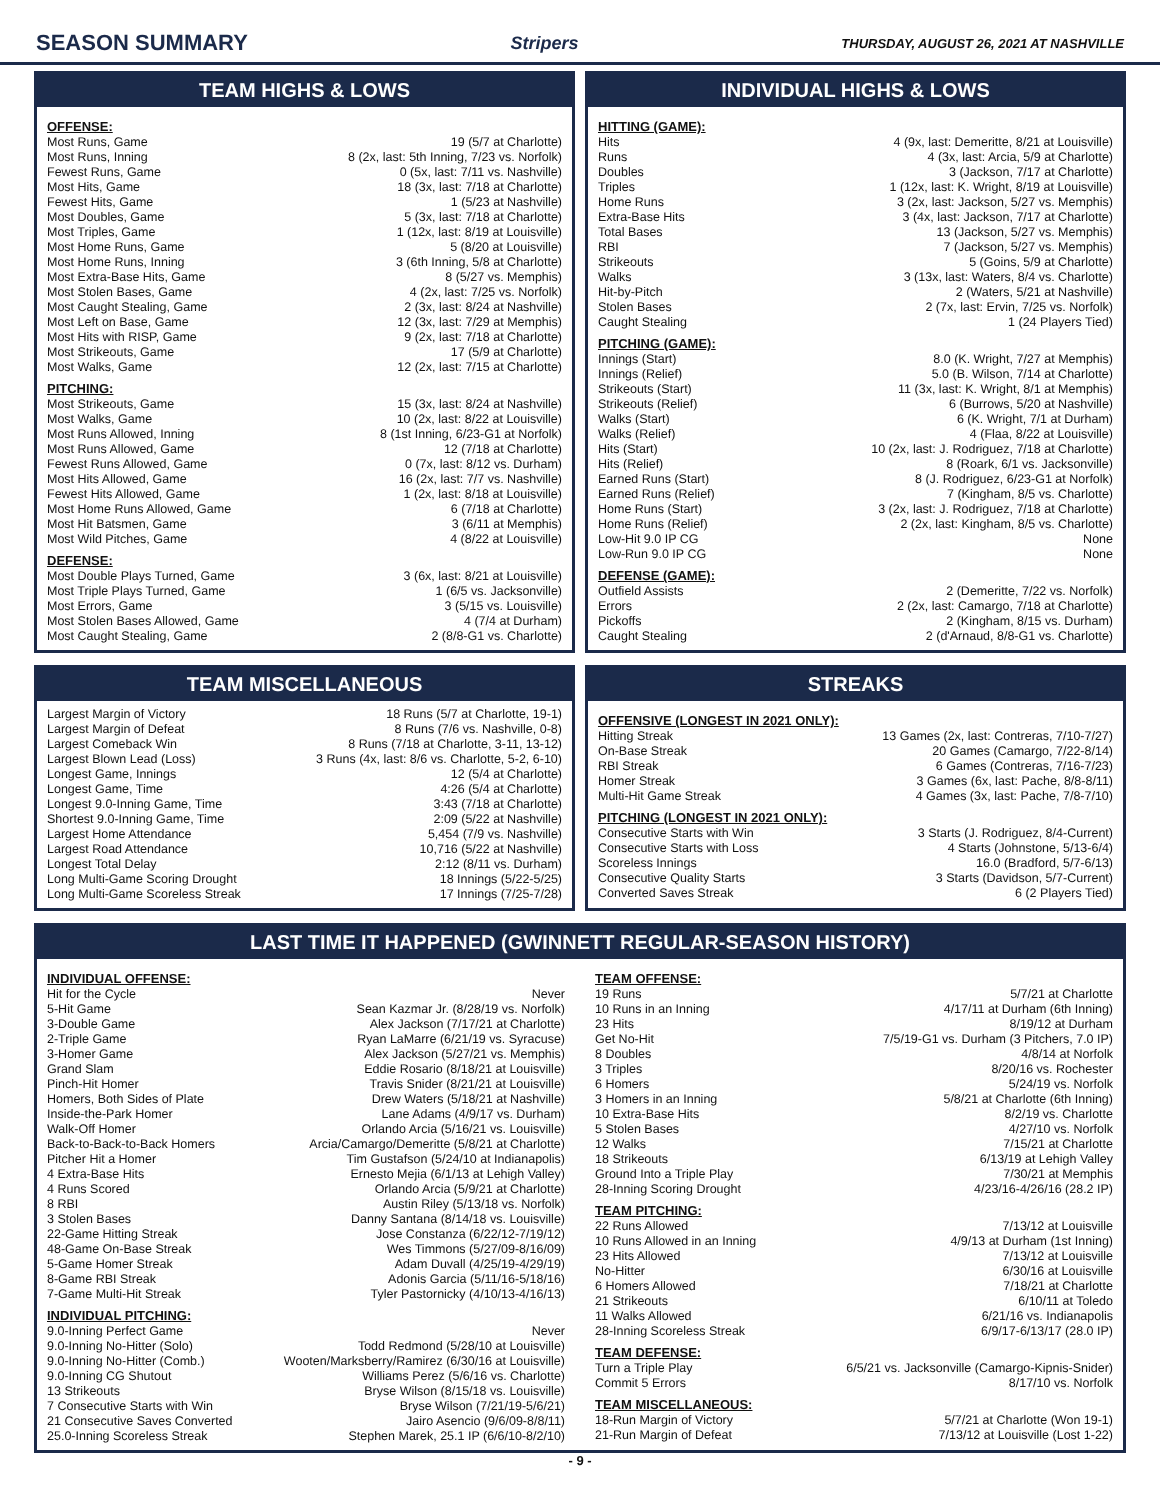SEASON SUMMARY
Stripers THURSDAY, AUGUST 26, 2021 AT NASHVILLE
TEAM HIGHS & LOWS
OFFENSE:
| Most Runs, Game | 19 (5/7 at Charlotte) |
| Most Runs, Inning | 8 (2x, last: 5th Inning, 7/23 vs. Norfolk) |
| Fewest Runs, Game | 0 (5x, last: 7/11 vs. Nashville) |
| Most Hits, Game | 18 (3x, last: 7/18 at Charlotte) |
| Fewest Hits, Game | 1 (5/23 at Nashville) |
| Most Doubles, Game | 5 (3x, last: 7/18 at Charlotte) |
| Most Triples, Game | 1 (12x, last: 8/19 at Louisville) |
| Most Home Runs, Game | 5 (8/20 at Louisville) |
| Most Home Runs, Inning | 3 (6th Inning, 5/8 at Charlotte) |
| Most Extra-Base Hits, Game | 8 (5/27 vs. Memphis) |
| Most Stolen Bases, Game | 4 (2x, last: 7/25 vs. Norfolk) |
| Most Caught Stealing, Game | 2 (3x, last: 8/24 at Nashville) |
| Most Left on Base, Game | 12 (3x, last: 7/29 at Memphis) |
| Most Hits with RISP, Game | 9 (2x, last: 7/18 at Charlotte) |
| Most Strikeouts, Game | 17 (5/9 at Charlotte) |
| Most Walks, Game | 12 (2x, last: 7/15 at Charlotte) |
PITCHING:
| Most Strikeouts, Game | 15 (3x, last: 8/24 at Nashville) |
| Most Walks, Game | 10 (2x, last: 8/22 at Louisville) |
| Most Runs Allowed, Inning | 8 (1st Inning, 6/23-G1 at Norfolk) |
| Most Runs Allowed, Game | 12 (7/18 at Charlotte) |
| Fewest Runs Allowed, Game | 0 (7x, last: 8/12 vs. Durham) |
| Most Hits Allowed, Game | 16 (2x, last: 7/7 vs. Nashville) |
| Fewest Hits Allowed, Game | 1 (2x, last: 8/18 at Louisville) |
| Most Home Runs Allowed, Game | 6 (7/18 at Charlotte) |
| Most Hit Batsmen, Game | 3 (6/11 at Memphis) |
| Most Wild Pitches, Game | 4 (8/22 at Louisville) |
DEFENSE:
| Most Double Plays Turned, Game | 3 (6x, last: 8/21 at Louisville) |
| Most Triple Plays Turned, Game | 1 (6/5 vs. Jacksonville) |
| Most Errors, Game | 3 (5/15 vs. Louisville) |
| Most Stolen Bases Allowed, Game | 4 (7/4 at Durham) |
| Most Caught Stealing, Game | 2 (8/8-G1 vs. Charlotte) |
INDIVIDUAL HIGHS & LOWS
HITTING (GAME):
| Hits | 4 (9x, last: Demeritte, 8/21 at Louisville) |
| Runs | 4 (3x, last: Arcia, 5/9 at Charlotte) |
| Doubles | 3 (Jackson, 7/17 at Charlotte) |
| Triples | 1 (12x, last: K. Wright, 8/19 at Louisville) |
| Home Runs | 3 (2x, last: Jackson, 5/27 vs. Memphis) |
| Extra-Base Hits | 3 (4x, last: Jackson, 7/17 at Charlotte) |
| Total Bases | 13 (Jackson, 5/27 vs. Memphis) |
| RBI | 7 (Jackson, 5/27 vs. Memphis) |
| Strikeouts | 5 (Goins, 5/9 at Charlotte) |
| Walks | 3 (13x, last: Waters, 8/4 vs. Charlotte) |
| Hit-by-Pitch | 2 (Waters, 5/21 at Nashville) |
| Stolen Bases | 2 (7x, last: Ervin, 7/25 vs. Norfolk) |
| Caught Stealing | 1 (24 Players Tied) |
PITCHING (GAME):
| Innings (Start) | 8.0 (K. Wright, 7/27 at Memphis) |
| Innings (Relief) | 5.0 (B. Wilson, 7/14 at Charlotte) |
| Strikeouts (Start) | 11 (3x, last: K. Wright, 8/1 at Memphis) |
| Strikeouts (Relief) | 6 (Burrows, 5/20 at Nashville) |
| Walks (Start) | 6 (K. Wright, 7/1 at Durham) |
| Walks (Relief) | 4 (Flaa, 8/22 at Louisville) |
| Hits (Start) | 10 (2x, last: J. Rodriguez, 7/18 at Charlotte) |
| Hits (Relief) | 8 (Roark, 6/1 vs. Jacksonville) |
| Earned Runs (Start) | 8 (J. Rodriguez, 6/23-G1 at Norfolk) |
| Earned Runs (Relief) | 7 (Kingham, 8/5 vs. Charlotte) |
| Home Runs (Start) | 3 (2x, last: J. Rodriguez, 7/18 at Charlotte) |
| Home Runs (Relief) | 2 (2x, last: Kingham, 8/5 vs. Charlotte) |
| Low-Hit 9.0 IP CG | None |
| Low-Run 9.0 IP CG | None |
DEFENSE (GAME):
| Outfield Assists | 2 (Demeritte, 7/22 vs. Norfolk) |
| Errors | 2 (2x, last: Camargo, 7/18 at Charlotte) |
| Pickoffs | 2 (Kingham, 8/15 vs. Durham) |
| Caught Stealing | 2 (d'Arnaud, 8/8-G1 vs. Charlotte) |
TEAM MISCELLANEOUS
| Largest Margin of Victory | 18 Runs (5/7 at Charlotte, 19-1) |
| Largest Margin of Defeat | 8 Runs (7/6 vs. Nashville, 0-8) |
| Largest Comeback Win | 8 Runs (7/18 at Charlotte, 3-11, 13-12) |
| Largest Blown Lead (Loss) | 3 Runs (4x, last: 8/6 vs. Charlotte, 5-2, 6-10) |
| Longest Game, Innings | 12 (5/4 at Charlotte) |
| Longest Game, Time | 4:26 (5/4 at Charlotte) |
| Longest 9.0-Inning Game, Time | 3:43 (7/18 at Charlotte) |
| Shortest 9.0-Inning Game, Time | 2:09 (5/22 at Nashville) |
| Largest Home Attendance | 5,454 (7/9 vs. Nashville) |
| Largest Road Attendance | 10,716 (5/22 at Nashville) |
| Longest Total Delay | 2:12 (8/11 vs. Durham) |
| Long Multi-Game Scoring Drought | 18 Innings (5/22-5/25) |
| Long Multi-Game Scoreless Streak | 17 Innings (7/25-7/28) |
STREAKS
OFFENSIVE (LONGEST IN 2021 ONLY):
| Hitting Streak | 13 Games (2x, last: Contreras, 7/10-7/27) |
| On-Base Streak | 20 Games (Camargo, 7/22-8/14) |
| RBI Streak | 6 Games (Contreras, 7/16-7/23) |
| Homer Streak | 3 Games (6x, last: Pache, 8/8-8/11) |
| Multi-Hit Game Streak | 4 Games (3x, last: Pache, 7/8-7/10) |
PITCHING (LONGEST IN 2021 ONLY):
| Consecutive Starts with Win | 3 Starts (J. Rodriguez, 8/4-Current) |
| Consecutive Starts with Loss | 4 Starts (Johnstone, 5/13-6/4) |
| Scoreless Innings | 16.0 (Bradford, 5/7-6/13) |
| Consecutive Quality Starts | 3 Starts (Davidson, 5/7-Current) |
| Converted Saves Streak | 6 (2 Players Tied) |
LAST TIME IT HAPPENED (GWINNETT REGULAR-SEASON HISTORY)
INDIVIDUAL OFFENSE:
| Hit for the Cycle | Never |
| 5-Hit Game | Sean Kazmar Jr. (8/28/19 vs. Norfolk) |
| 3-Double Game | Alex Jackson (7/17/21 at Charlotte) |
| 2-Triple Game | Ryan LaMarre (6/21/19 vs. Syracuse) |
| 3-Homer Game | Alex Jackson (5/27/21 vs. Memphis) |
| Grand Slam | Eddie Rosario (8/18/21 at Louisville) |
| Pinch-Hit Homer | Travis Snider (8/21/21 at Louisville) |
| Homers, Both Sides of Plate | Drew Waters (5/18/21 at Nashville) |
| Inside-the-Park Homer | Lane Adams (4/9/17 vs. Durham) |
| Walk-Off Homer | Orlando Arcia (5/16/21 vs. Louisville) |
| Back-to-Back-to-Back Homers | Arcia/Camargo/Demeritte (5/8/21 at Charlotte) |
| Pitcher Hit a Homer | Tim Gustafson (5/24/10 at Indianapolis) |
| 4 Extra-Base Hits | Ernesto Mejia (6/1/13 at Lehigh Valley) |
| 4 Runs Scored | Orlando Arcia (5/9/21 at Charlotte) |
| 8 RBI | Austin Riley (5/13/18 vs. Norfolk) |
| 3 Stolen Bases | Danny Santana (8/14/18 vs. Louisville) |
| 22-Game Hitting Streak | Jose Constanza (6/22/12-7/19/12) |
| 48-Game On-Base Streak | Wes Timmons (5/27/09-8/16/09) |
| 5-Game Homer Streak | Adam Duvall (4/25/19-4/29/19) |
| 8-Game RBI Streak | Adonis Garcia (5/11/16-5/18/16) |
| 7-Game Multi-Hit Streak | Tyler Pastornicky (4/10/13-4/16/13) |
INDIVIDUAL PITCHING:
| 9.0-Inning Perfect Game | Never |
| 9.0-Inning No-Hitter (Solo) | Todd Redmond (5/28/10 at Louisville) |
| 9.0-Inning No-Hitter (Comb.) | Wooten/Marksberry/Ramirez (6/30/16 at Louisville) |
| 9.0-Inning CG Shutout | Williams Perez (5/6/16 vs. Charlotte) |
| 13 Strikeouts | Bryse Wilson (8/15/18 vs. Louisville) |
| 7 Consecutive Starts with Win | Bryse Wilson (7/21/19-5/6/21) |
| 21 Consecutive Saves Converted | Jairo Asencio (9/6/09-8/8/11) |
| 25.0-Inning Scoreless Streak | Stephen Marek, 25.1 IP (6/6/10-8/2/10) |
TEAM OFFENSE:
| 19 Runs | 5/7/21 at Charlotte |
| 10 Runs in an Inning | 4/17/11 at Durham (6th Inning) |
| 23 Hits | 8/19/12 at Durham |
| Get No-Hit | 7/5/19-G1 vs. Durham (3 Pitchers, 7.0 IP) |
| 8 Doubles | 4/8/14 at Norfolk |
| 3 Triples | 8/20/16 vs. Rochester |
| 6 Homers | 5/24/19 vs. Norfolk |
| 3 Homers in an Inning | 5/8/21 at Charlotte (6th Inning) |
| 10 Extra-Base Hits | 8/2/19 vs. Charlotte |
| 5 Stolen Bases | 4/27/10 vs. Norfolk |
| 12 Walks | 7/15/21 at Charlotte |
| 18 Strikeouts | 6/13/19 at Lehigh Valley |
| Ground Into a Triple Play | 7/30/21 at Memphis |
| 28-Inning Scoring Drought | 4/23/16-4/26/16 (28.2 IP) |
TEAM PITCHING:
| 22 Runs Allowed | 7/13/12 at Louisville |
| 10 Runs Allowed in an Inning | 4/9/13 at Durham (1st Inning) |
| 23 Hits Allowed | 7/13/12 at Louisville |
| No-Hitter | 6/30/16 at Louisville |
| 6 Homers Allowed | 7/18/21 at Charlotte |
| 21 Strikeouts | 6/10/11 at Toledo |
| 11 Walks Allowed | 6/21/16 vs. Indianapolis |
| 28-Inning Scoreless Streak | 6/9/17-6/13/17 (28.0 IP) |
TEAM DEFENSE:
| Turn a Triple Play | 6/5/21 vs. Jacksonville (Camargo-Kipnis-Snider) |
| Commit 5 Errors | 8/17/10 vs. Norfolk |
TEAM MISCELLANEOUS:
| 18-Run Margin of Victory | 5/7/21 at Charlotte (Won 19-1) |
| 21-Run Margin of Defeat | 7/13/12 at Louisville (Lost 1-22) |
- 9 -